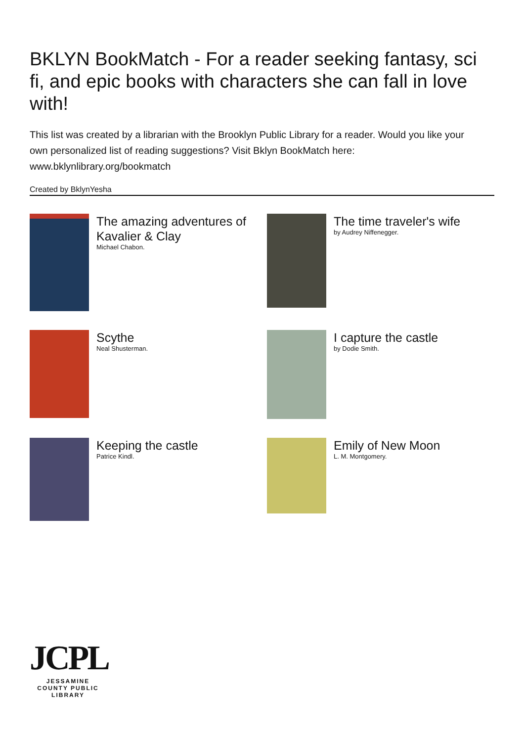BKLYN BookMatch - For a reader seeking fantasy, sci fi, and epic books with characters she can fall in love with!
This list was created by a librarian with the Brooklyn Public Library for a reader. Would you like your own personalized list of reading suggestions? Visit Bklyn BookMatch here: www.bklynlibrary.org/bookmatch
Created by BklynYesha
The amazing adventures of Kavalier & Clay
Michael Chabon.
The time traveler's wife
by Audrey Niffenegger.
Scythe
Neal Shusterman.
I capture the castle
by Dodie Smith.
Keeping the castle
Patrice Kindl.
Emily of New Moon
L. M. Montgomery.
JCPL
JESSAMINE COUNTY PUBLIC LIBRARY